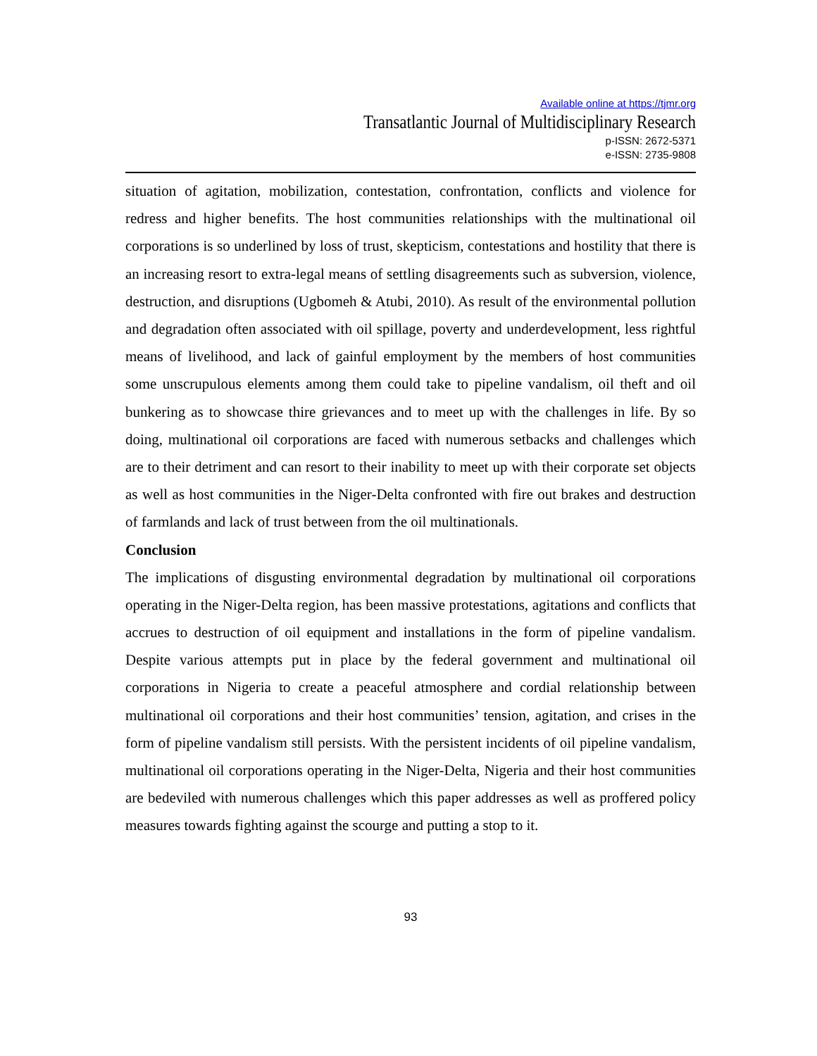Available online at https://tjmr.org
Transatlantic Journal of Multidisciplinary Research
p-ISSN: 2672-5371
e-ISSN: 2735-9808
situation of agitation, mobilization, contestation, confrontation, conflicts and violence for redress and higher benefits. The host communities relationships with the multinational oil corporations is so underlined by loss of trust, skepticism, contestations and hostility that there is an increasing resort to extra-legal means of settling disagreements such as subversion, violence, destruction, and disruptions (Ugbomeh & Atubi, 2010). As result of the environmental pollution and degradation often associated with oil spillage, poverty and underdevelopment, less rightful means of livelihood, and lack of gainful employment by the members of host communities some unscrupulous elements among them could take to pipeline vandalism, oil theft and oil bunkering as to showcase thire grievances and to meet up with the challenges in life. By so doing, multinational oil corporations are faced with numerous setbacks and challenges which are to their detriment and can resort to their inability to meet up with their corporate set objects as well as host communities in the Niger-Delta confronted with fire out brakes and destruction of farmlands and lack of trust between from the oil multinationals.
Conclusion
The implications of disgusting environmental degradation by multinational oil corporations operating in the Niger-Delta region, has been massive protestations, agitations and conflicts that accrues to destruction of oil equipment and installations in the form of pipeline vandalism. Despite various attempts put in place by the federal government and multinational oil corporations in Nigeria to create a peaceful atmosphere and cordial relationship between multinational oil corporations and their host communities’ tension, agitation, and crises in the form of pipeline vandalism still persists. With the persistent incidents of oil pipeline vandalism, multinational oil corporations operating in the Niger-Delta, Nigeria and their host communities are bedeviled with numerous challenges which this paper addresses as well as proffered policy measures towards fighting against the scourge and putting a stop to it.
93